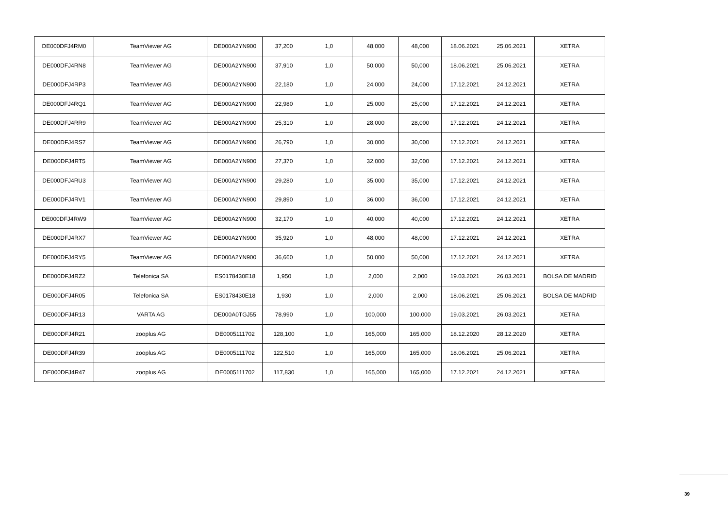| DE000DFJ4RM0 | TeamViewer AG | DE000A2YN900 | 37,200 | 1,0 | 48,000 | 48,000 | 18.06.2021 | 25.06.2021 | XETRA |
| DE000DFJ4RN8 | TeamViewer AG | DE000A2YN900 | 37,910 | 1,0 | 50,000 | 50,000 | 18.06.2021 | 25.06.2021 | XETRA |
| DE000DFJ4RP3 | TeamViewer AG | DE000A2YN900 | 22,180 | 1,0 | 24,000 | 24,000 | 17.12.2021 | 24.12.2021 | XETRA |
| DE000DFJ4RQ1 | TeamViewer AG | DE000A2YN900 | 22,980 | 1,0 | 25,000 | 25,000 | 17.12.2021 | 24.12.2021 | XETRA |
| DE000DFJ4RR9 | TeamViewer AG | DE000A2YN900 | 25,310 | 1,0 | 28,000 | 28,000 | 17.12.2021 | 24.12.2021 | XETRA |
| DE000DFJ4RS7 | TeamViewer AG | DE000A2YN900 | 26,790 | 1,0 | 30,000 | 30,000 | 17.12.2021 | 24.12.2021 | XETRA |
| DE000DFJ4RT5 | TeamViewer AG | DE000A2YN900 | 27,370 | 1,0 | 32,000 | 32,000 | 17.12.2021 | 24.12.2021 | XETRA |
| DE000DFJ4RU3 | TeamViewer AG | DE000A2YN900 | 29,280 | 1,0 | 35,000 | 35,000 | 17.12.2021 | 24.12.2021 | XETRA |
| DE000DFJ4RV1 | TeamViewer AG | DE000A2YN900 | 29,890 | 1,0 | 36,000 | 36,000 | 17.12.2021 | 24.12.2021 | XETRA |
| DE000DFJ4RW9 | TeamViewer AG | DE000A2YN900 | 32,170 | 1,0 | 40,000 | 40,000 | 17.12.2021 | 24.12.2021 | XETRA |
| DE000DFJ4RX7 | TeamViewer AG | DE000A2YN900 | 35,920 | 1,0 | 48,000 | 48,000 | 17.12.2021 | 24.12.2021 | XETRA |
| DE000DFJ4RY5 | TeamViewer AG | DE000A2YN900 | 36,660 | 1,0 | 50,000 | 50,000 | 17.12.2021 | 24.12.2021 | XETRA |
| DE000DFJ4RZ2 | Telefonica SA | ES0178430E18 | 1,950 | 1,0 | 2,000 | 2,000 | 19.03.2021 | 26.03.2021 | BOLSA DE MADRID |
| DE000DFJ4R05 | Telefonica SA | ES0178430E18 | 1,930 | 1,0 | 2,000 | 2,000 | 18.06.2021 | 25.06.2021 | BOLSA DE MADRID |
| DE000DFJ4R13 | VARTA AG | DE000A0TGJ55 | 78,990 | 1,0 | 100,000 | 100,000 | 19.03.2021 | 26.03.2021 | XETRA |
| DE000DFJ4R21 | zooplus AG | DE0005111702 | 128,100 | 1,0 | 165,000 | 165,000 | 18.12.2020 | 28.12.2020 | XETRA |
| DE000DFJ4R39 | zooplus AG | DE0005111702 | 122,510 | 1,0 | 165,000 | 165,000 | 18.06.2021 | 25.06.2021 | XETRA |
| DE000DFJ4R47 | zooplus AG | DE0005111702 | 117,830 | 1,0 | 165,000 | 165,000 | 17.12.2021 | 24.12.2021 | XETRA |
39